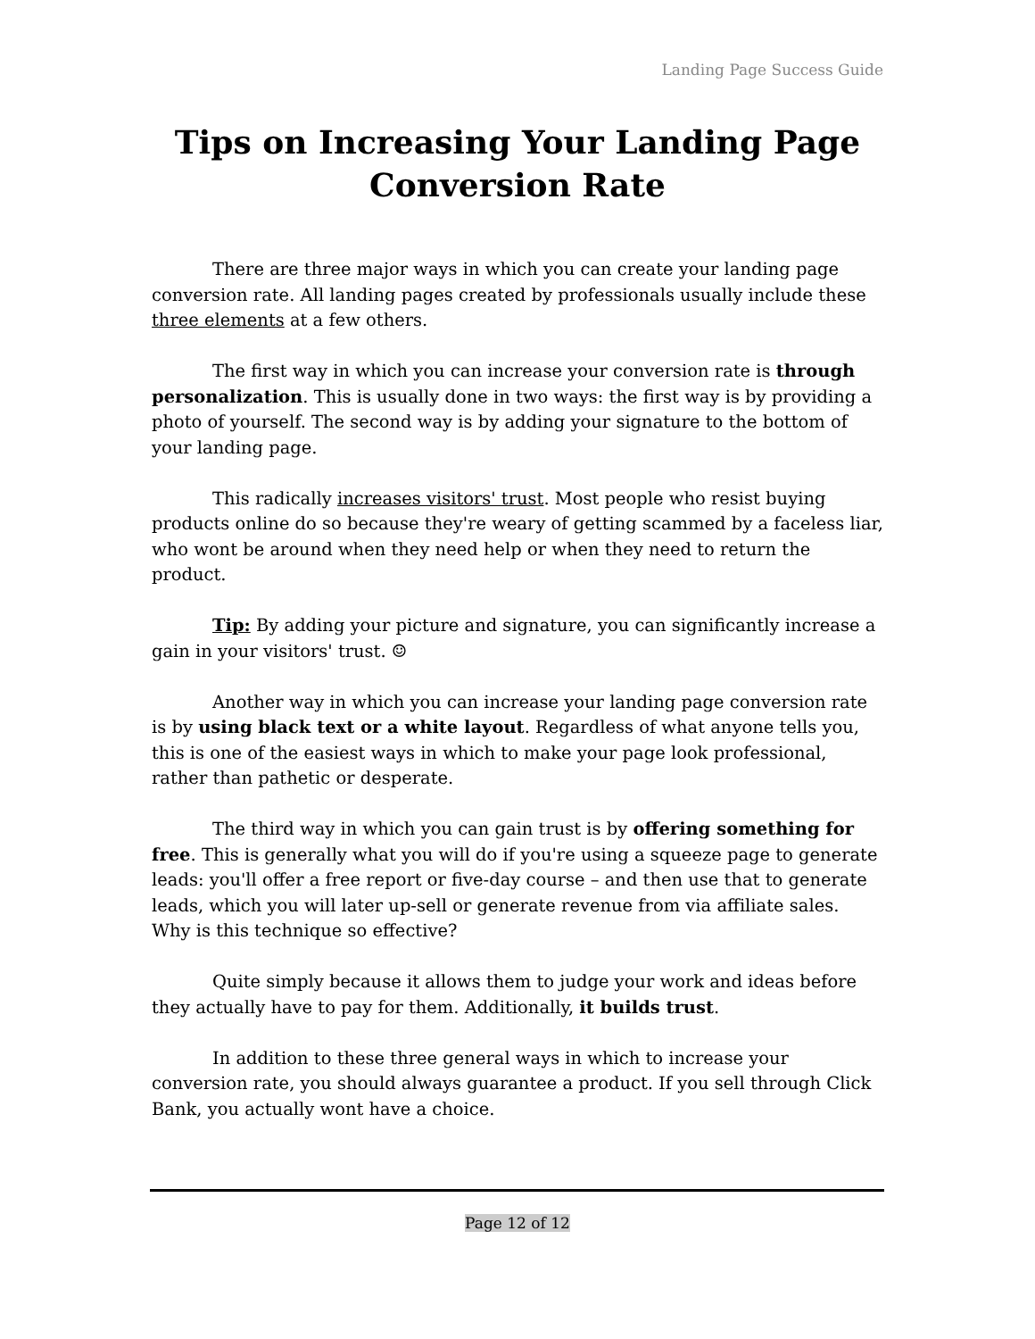Landing Page Success Guide
Tips on Increasing Your Landing Page Conversion Rate
There are three major ways in which you can create your landing page conversion rate. All landing pages created by professionals usually include these three elements at a few others.
The first way in which you can increase your conversion rate is through personalization. This is usually done in two ways: the first way is by providing a photo of yourself. The second way is by adding your signature to the bottom of your landing page.
This radically increases visitors' trust. Most people who resist buying products online do so because they're weary of getting scammed by a faceless liar, who wont be around when they need help or when they need to return the product.
Tip: By adding your picture and signature, you can significantly increase a gain in your visitors' trust. ☺
Another way in which you can increase your landing page conversion rate is by using black text or a white layout. Regardless of what anyone tells you, this is one of the easiest ways in which to make your page look professional, rather than pathetic or desperate.
The third way in which you can gain trust is by offering something for free. This is generally what you will do if you're using a squeeze page to generate leads: you'll offer a free report or five-day course – and then use that to generate leads, which you will later up-sell or generate revenue from via affiliate sales. Why is this technique so effective?
Quite simply because it allows them to judge your work and ideas before they actually have to pay for them. Additionally, it builds trust.
In addition to these three general ways in which to increase your conversion rate, you should always guarantee a product. If you sell through Click Bank, you actually wont have a choice.
Page 12 of 12